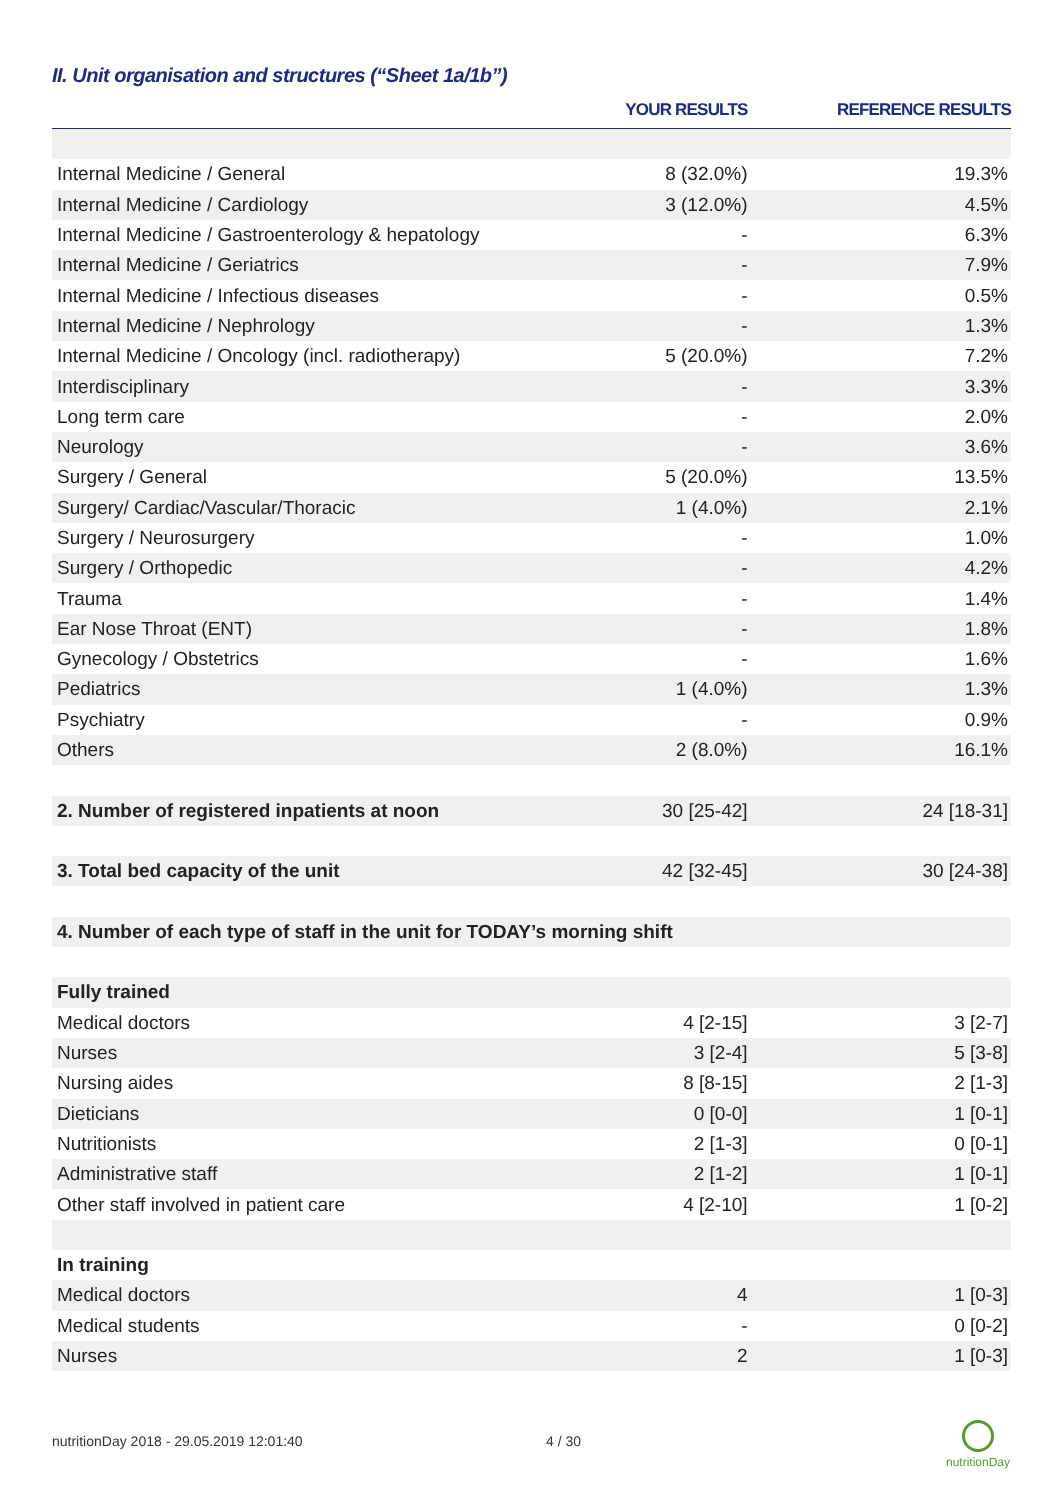II. Unit organisation and structures (“Sheet 1a/1b”)
| | YOUR RESULTS | REFERENCE RESULTS |
| --- | --- | --- |
| Internal Medicine / General | 8 (32.0%) | 19.3% |
| Internal Medicine / Cardiology | 3 (12.0%) | 4.5% |
| Internal Medicine / Gastroenterology & hepatology | - | 6.3% |
| Internal Medicine / Geriatrics | - | 7.9% |
| Internal Medicine / Infectious diseases | - | 0.5% |
| Internal Medicine / Nephrology | - | 1.3% |
| Internal Medicine / Oncology (incl. radiotherapy) | 5 (20.0%) | 7.2% |
| Interdisciplinary | - | 3.3% |
| Long term care | - | 2.0% |
| Neurology | - | 3.6% |
| Surgery / General | 5 (20.0%) | 13.5% |
| Surgery/ Cardiac/Vascular/Thoracic | 1 (4.0%) | 2.1% |
| Surgery / Neurosurgery | - | 1.0% |
| Surgery / Orthopedic | - | 4.2% |
| Trauma | - | 1.4% |
| Ear Nose Throat (ENT) | - | 1.8% |
| Gynecology / Obstetrics | - | 1.6% |
| Pediatrics | 1 (4.0%) | 1.3% |
| Psychiatry | - | 0.9% |
| Others | 2 (8.0%) | 16.1% |
| 2. Number of registered inpatients at noon | 30 [25-42] | 24 [18-31] |
| 3. Total bed capacity of the unit | 42 [32-45] | 30 [24-38] |
| 4. Number of each type of staff in the unit for TODAY’s morning shift | | |
| Fully trained | | |
| Medical doctors | 4 [2-15] | 3 [2-7] |
| Nurses | 3 [2-4] | 5 [3-8] |
| Nursing aides | 8 [8-15] | 2 [1-3] |
| Dieticians | 0 [0-0] | 1 [0-1] |
| Nutritionists | 2 [1-3] | 0 [0-1] |
| Administrative staff | 2 [1-2] | 1 [0-1] |
| Other staff involved in patient care | 4 [2-10] | 1 [0-2] |
| In training | | |
| Medical doctors | 4 | 1 [0-3] |
| Medical students | - | 0 [0-2] |
| Nurses | 2 | 1 [0-3] |
nutritionDay 2018 - 29.05.2019 12:01:40
4 / 30
nutritionDay